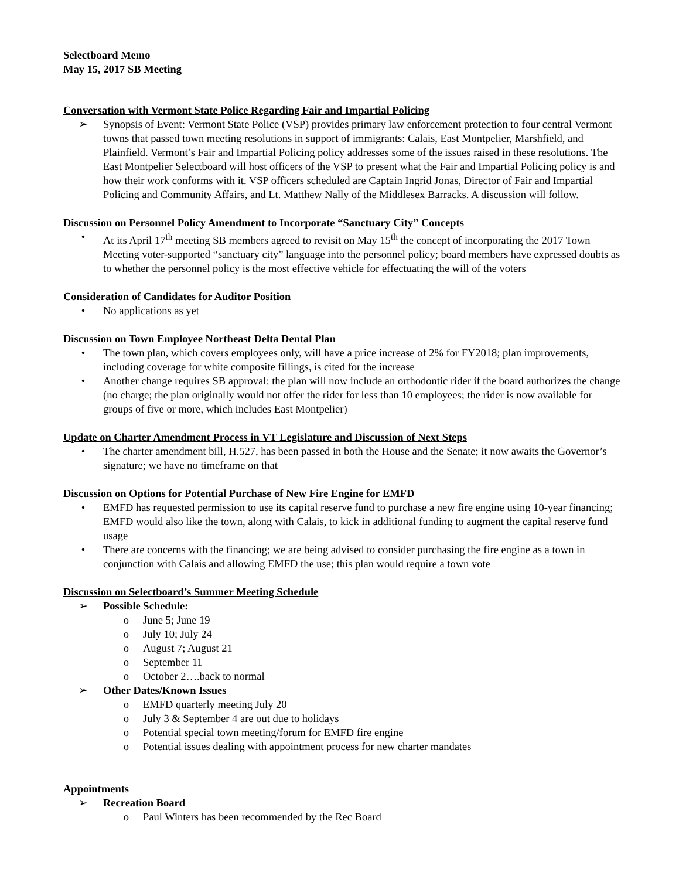Selectboard Memo
May 15, 2017 SB Meeting
Conversation with Vermont State Police Regarding Fair and Impartial Policing
➢ Synopsis of Event: Vermont State Police (VSP) provides primary law enforcement protection to four central Vermont towns that passed town meeting resolutions in support of immigrants: Calais, East Montpelier, Marshfield, and Plainfield. Vermont’s Fair and Impartial Policing policy addresses some of the issues raised in these resolutions. The East Montpelier Selectboard will host officers of the VSP to present what the Fair and Impartial Policing policy is and how their work conforms with it. VSP officers scheduled are Captain Ingrid Jonas, Director of Fair and Impartial Policing and Community Affairs, and Lt. Matthew Nally of the Middlesex Barracks. A discussion will follow.
Discussion on Personnel Policy Amendment to Incorporate “Sanctuary City” Concepts
• At its April 17<sup>th</sup> meeting SB members agreed to revisit on May 15<sup>th</sup> the concept of incorporating the 2017 Town Meeting voter-supported “sanctuary city” language into the personnel policy; board members have expressed doubts as to whether the personnel policy is the most effective vehicle for effectuating the will of the voters
Consideration of Candidates for Auditor Position
• No applications as yet
Discussion on Town Employee Northeast Delta Dental Plan
• The town plan, which covers employees only, will have a price increase of 2% for FY2018; plan improvements, including coverage for white composite fillings, is cited for the increase
• Another change requires SB approval: the plan will now include an orthodontic rider if the board authorizes the change (no charge; the plan originally would not offer the rider for less than 10 employees; the rider is now available for groups of five or more, which includes East Montpelier)
Update on Charter Amendment Process in VT Legislature and Discussion of Next Steps
• The charter amendment bill, H.527, has been passed in both the House and the Senate; it now awaits the Governor’s signature; we have no timeframe on that
Discussion on Options for Potential Purchase of New Fire Engine for EMFD
• EMFD has requested permission to use its capital reserve fund to purchase a new fire engine using 10-year financing; EMFD would also like the town, along with Calais, to kick in additional funding to augment the capital reserve fund usage
• There are concerns with the financing; we are being advised to consider purchasing the fire engine as a town in conjunction with Calais and allowing EMFD the use; this plan would require a town vote
Discussion on Selectboard’s Summer Meeting Schedule
➢ Possible Schedule:
o June 5; June 19
o July 10; July 24
o August 7; August 21
o September 11
o October 2….back to normal
➢ Other Dates/Known Issues
o EMFD quarterly meeting July 20
o July 3 & September 4 are out due to holidays
o Potential special town meeting/forum for EMFD fire engine
o Potential issues dealing with appointment process for new charter mandates
Appointments
➢ Recreation Board
o Paul Winters has been recommended by the Rec Board